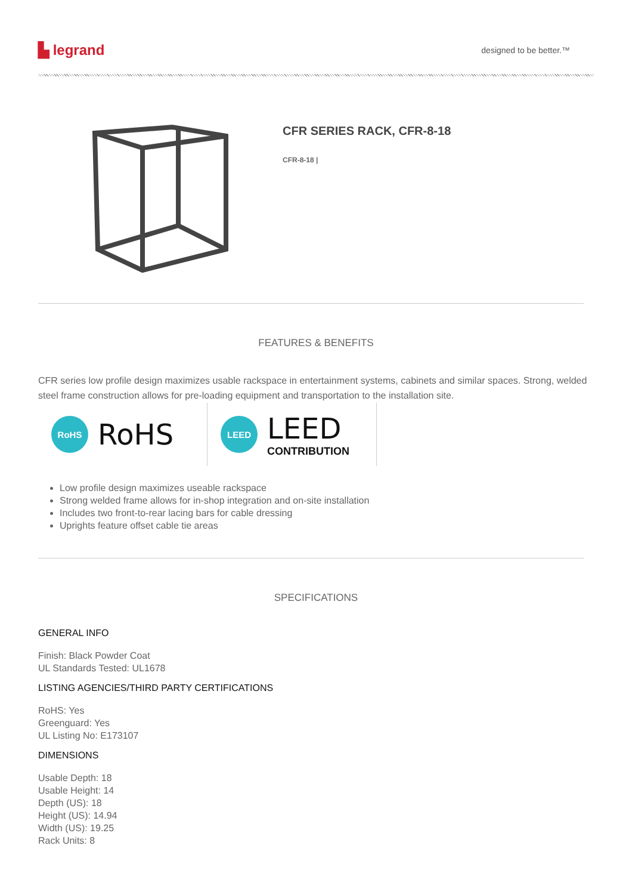▙ legrand
designed to be better.™
CFR SERIES RACK, CFR-8-18
CFR-8-18 |
FEATURES & BENEFITS
CFR series low profile design maximizes usable rackspace in entertainment systems, cabinets and similar spaces. Strong, welded steel frame construction allows for pre-loading equipment and transportation to the installation site.
RoHS
RoHS
LEED
LEED
CONTRIBUTION
Low profile design maximizes useable rackspace
Strong welded frame allows for in-shop integration and on-site installation
Includes two front-to-rear lacing bars for cable dressing
Uprights feature offset cable tie areas
SPECIFICATIONS
GENERAL INFO
Finish: Black Powder Coat
UL Standards Tested: UL1678
LISTING AGENCIES/THIRD PARTY CERTIFICATIONS
RoHS: Yes
Greenguard: Yes
UL Listing No: E173107
DIMENSIONS
Usable Depth: 18
Usable Height: 14
Depth (US): 18
Height (US): 14.94
Width (US): 19.25
Rack Units: 8